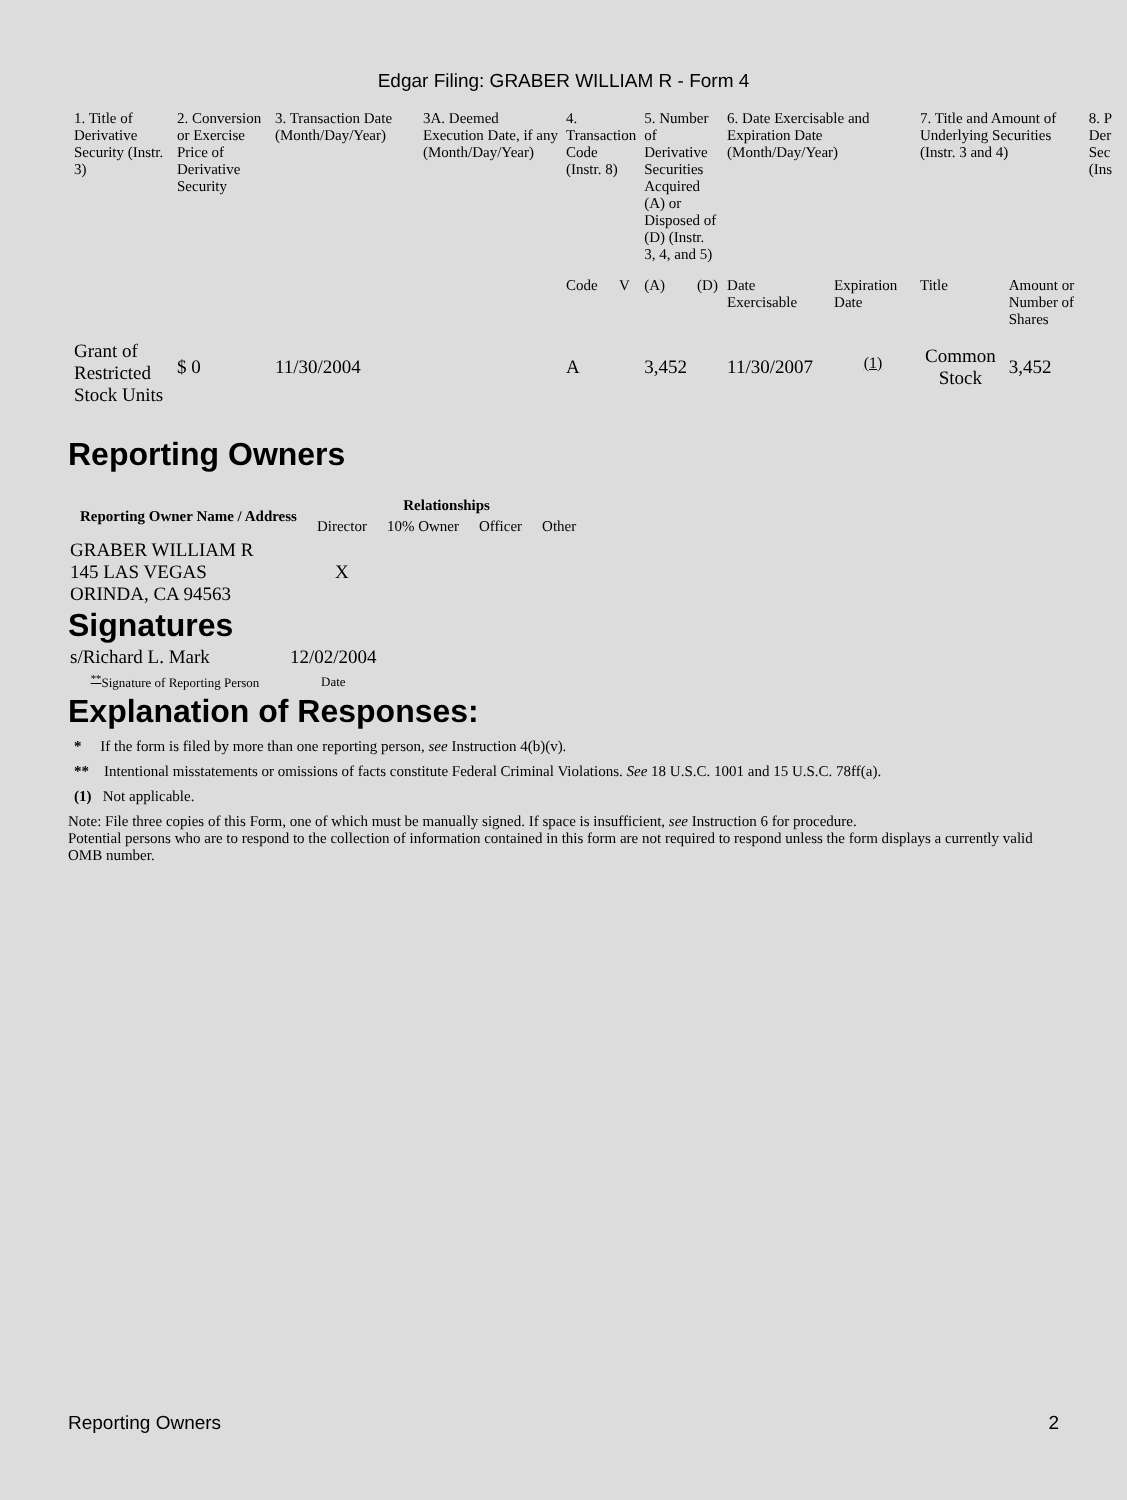Edgar Filing: GRABER WILLIAM R - Form 4
| 1. Title of Derivative Security (Instr. 3) | 2. Conversion or Exercise Price of Derivative Security | 3. Transaction Date (Month/Day/Year) | 3A. Deemed Execution Date, if any (Month/Day/Year) | 4. Transaction Code (Instr. 8) | | 5. Number of Derivative Securities Acquired (A) or Disposed of (D) (Instr. 3, 4, and 5) | | 6. Date Exercisable and Expiration Date (Month/Day/Year) | | 7. Title and Amount of Underlying Securities (Instr. 3 and 4) | | 8. P Der Sec (Ins |
| --- | --- | --- | --- | --- | --- | --- | --- | --- | --- | --- | --- | --- |
| | | | | Code | V | (A) | (D) | Date Exercisable | Expiration Date | Title | Amount or Number of Shares | |
| Grant of Restricted Stock Units | $ 0 | 11/30/2004 | | A | | 3,452 | | 11/30/2007 | <sup>(1)</sup> | Common Stock | 3,452 | |
Reporting Owners
| Reporting Owner Name / Address | Relationships | | | |
| --- | --- | --- | --- | --- |
| | Director | 10% Owner | Officer | Other |
| GRABER WILLIAM R 145 LAS VEGAS ORINDA, CA 94563 | X | | | |
Signatures
| s/Richard L. Mark | 12/02/2004 |
| <sup>**</sup> Signature of Reporting Person | Date |
Explanation of Responses:
* If the form is filed by more than one reporting person, see Instruction 4(b)(v).
** Intentional misstatements or omissions of facts constitute Federal Criminal Violations. See 18 U.S.C. 1001 and 15 U.S.C. 78ff(a).
(1) Not applicable.
Note: File three copies of this Form, one of which must be manually signed. If space is insufficient, see Instruction 6 for procedure.
Potential persons who are to respond to the collection of information contained in this form are not required to respond unless the form displays a currently valid OMB number.
Reporting Owners 2